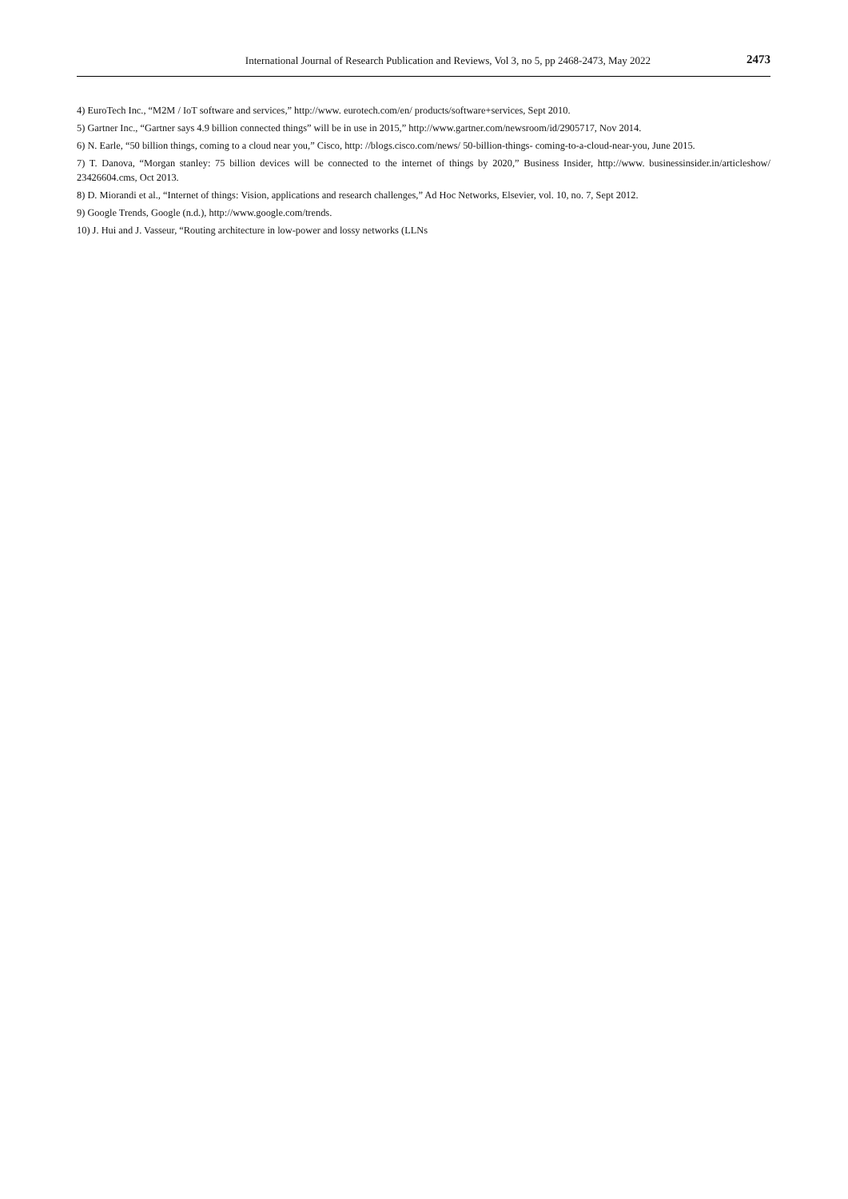International Journal of Research Publication and Reviews, Vol 3, no 5, pp 2468-2473, May 2022 2473
4) EuroTech Inc., “M2M / IoT software and services,” http://www. eurotech.com/en/ products/software+services, Sept 2010.
5) Gartner Inc., “Gartner says 4.9 billion connected things” will be in use in 2015,” http://www.gartner.com/newsroom/id/2905717, Nov 2014.
6) N. Earle, “50 billion things, coming to a cloud near you,” Cisco, http: //blogs.cisco.com/news/ 50-billion-things- coming-to-a-cloud-near-you, June 2015.
7) T. Danova, “Morgan stanley: 75 billion devices will be connected to the internet of things by 2020,” Business Insider, http://www. businessinsider.in/articleshow/ 23426604.cms, Oct 2013.
8) D. Miorandi et al., “Internet of things: Vision, applications and research challenges,” Ad Hoc Networks, Elsevier, vol. 10, no. 7, Sept 2012.
9) Google Trends, Google (n.d.), http://www.google.com/trends.
10) J. Hui and J. Vasseur, “Routing architecture in low-power and lossy networks (LLNs